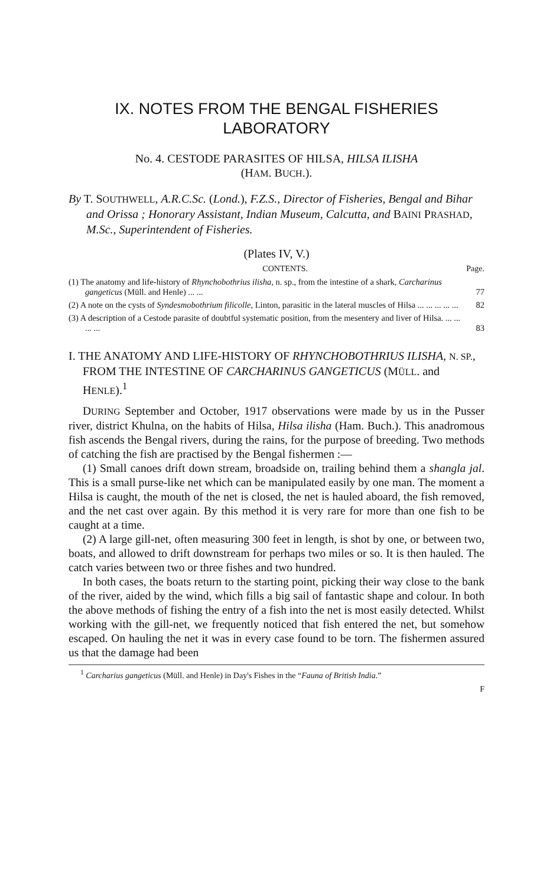IX. NOTES FROM THE BENGAL FISHERIES LABORATORY
No. 4. CESTODE PARASITES OF HILSA, HILSA ILISHA
(HAM. BUCH.).
By T. SOUTHWELL, A.R.C.Sc. (Lond.), F.Z.S., Director of Fisheries, Bengal and Bihar and Orissa ; Honorary Assistant, Indian Museum, Calcutta, and BAINI PRASHAD, M.Sc., Superintendent of Fisheries.
(Plates IV, V.)
CONTENTS. Page.
(1) The anatomy and life-history of Rhynchobothrius ilisha, n. sp., from the intestine of a shark, Carcharinus gangeticus (Müll. and Henle) ... ... 77
(2) A note on the cysts of Syndesmobothrium filicolle, Linton, parasitic in the lateral muscles of Hilsa ... ... ... ... ... 82
(3) A description of a Cestode parasite of doubtful systematic position, from the mesentery and liver of Hilsa. ... ... ... ... 83
I. THE ANATOMY AND LIFE-HISTORY OF RHYNCHOBOTHRIUS ILISHA, N. SP., FROM THE INTESTINE OF CARCHARINUS GANGETICUS (MÜLL. and HENLE).<sup>1</sup>
DURING September and October, 1917 observations were made by us in the Pusser river, district Khulna, on the habits of Hilsa, Hilsa ilisha (Ham. Buch.). This anadromous fish ascends the Bengal rivers, during the rains, for the purpose of breeding. Two methods of catching the fish are practised by the Bengal fishermen :—
(1) Small canoes drift down stream, broadside on, trailing behind them a shangla jal. This is a small purse-like net which can be manipulated easily by one man. The moment a Hilsa is caught, the mouth of the net is closed, the net is hauled aboard, the fish removed, and the net cast over again. By this method it is very rare for more than one fish to be caught at a time.
(2) A large gill-net, often measuring 300 feet in length, is shot by one, or between two, boats, and allowed to drift downstream for perhaps two miles or so. It is then hauled. The catch varies between two or three fishes and two hundred.
In both cases, the boats return to the starting point, picking their way close to the bank of the river, aided by the wind, which fills a big sail of fantastic shape and colour. In both the above methods of fishing the entry of a fish into the net is most easily detected. Whilst working with the gill-net, we frequently noticed that fish entered the net, but somehow escaped. On hauling the net it was in every case found to be torn. The fishermen assured us that the damage had been
<sup>1</sup> Carcharius gangeticus (Müll. and Henle) in Day's Fishes in the “Fauna of British India.”
F